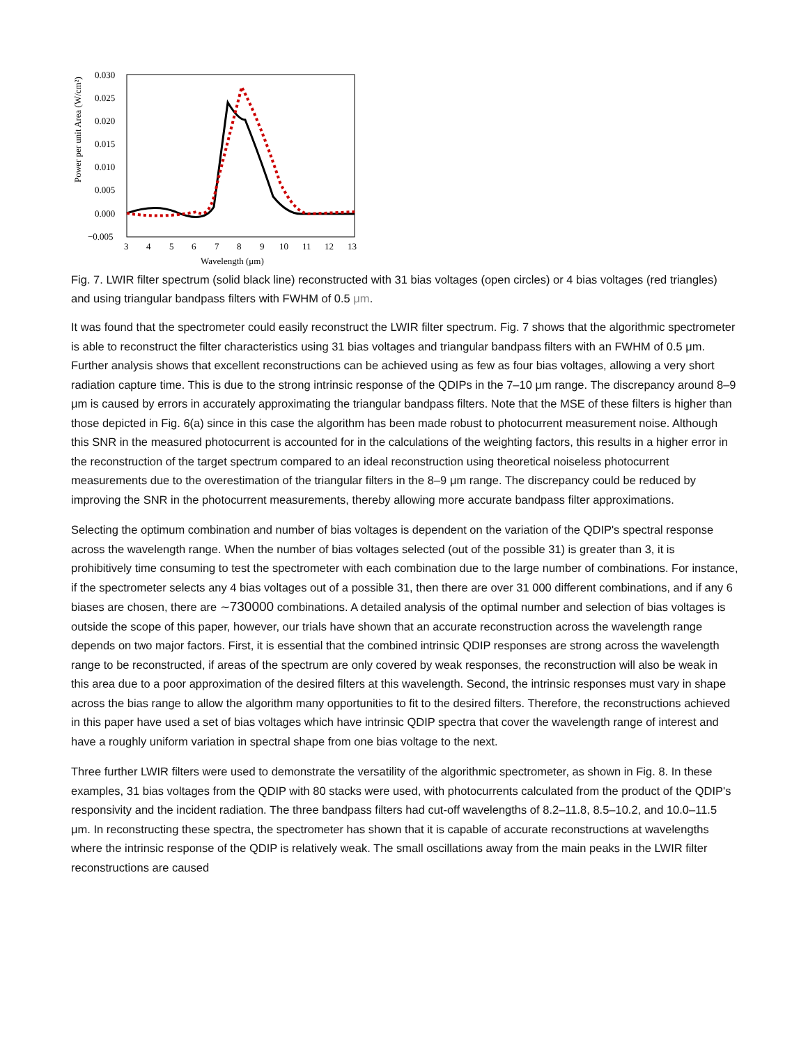Power per unit Area (W/cm²)
0.030
0.025
0.020
0.015
0.010
0.005
0.000
−0.005
3
4
5
6
7
8
9
10
11
12
13
Wavelength (μm)
Fig. 7. LWIR filter spectrum (solid black line) reconstructed with 31 bias voltages (open circles) or 4 bias voltages (red triangles) and using triangular bandpass filters with FWHM of 0.5 μm.
It was found that the spectrometer could easily reconstruct the LWIR filter spectrum. Fig. 7 shows that the algorithmic spectrometer is able to reconstruct the filter characteristics using 31 bias voltages and triangular bandpass filters with an FWHM of 0.5 μm. Further analysis shows that excellent reconstructions can be achieved using as few as four bias voltages, allowing a very short radiation capture time. This is due to the strong intrinsic response of the QDIPs in the 7–10 μm range. The discrepancy around 8–9 μm is caused by errors in accurately approximating the triangular bandpass filters. Note that the MSE of these filters is higher than those depicted in Fig. 6(a) since in this case the algorithm has been made robust to photocurrent measurement noise. Although this SNR in the measured photocurrent is accounted for in the calculations of the weighting factors, this results in a higher error in the reconstruction of the target spectrum compared to an ideal reconstruction using theoretical noiseless photocurrent measurements due to the overestimation of the triangular filters in the 8–9 μm range. The discrepancy could be reduced by improving the SNR in the photocurrent measurements, thereby allowing more accurate bandpass filter approximations.
Selecting the optimum combination and number of bias voltages is dependent on the variation of the QDIP's spectral response across the wavelength range. When the number of bias voltages selected (out of the possible 31) is greater than 3, it is prohibitively time consuming to test the spectrometer with each combination due to the large number of combinations. For instance, if the spectrometer selects any 4 bias voltages out of a possible 31, then there are over 31 000 different combinations, and if any 6 biases are chosen, there are ∼730000 combinations. A detailed analysis of the optimal number and selection of bias voltages is outside the scope of this paper, however, our trials have shown that an accurate reconstruction across the wavelength range depends on two major factors. First, it is essential that the combined intrinsic QDIP responses are strong across the wavelength range to be reconstructed, if areas of the spectrum are only covered by weak responses, the reconstruction will also be weak in this area due to a poor approximation of the desired filters at this wavelength. Second, the intrinsic responses must vary in shape across the bias range to allow the algorithm many opportunities to fit to the desired filters. Therefore, the reconstructions achieved in this paper have used a set of bias voltages which have intrinsic QDIP spectra that cover the wavelength range of interest and have a roughly uniform variation in spectral shape from one bias voltage to the next.
Three further LWIR filters were used to demonstrate the versatility of the algorithmic spectrometer, as shown in Fig. 8. In these examples, 31 bias voltages from the QDIP with 80 stacks were used, with photocurrents calculated from the product of the QDIP's responsivity and the incident radiation. The three bandpass filters had cut-off wavelengths of 8.2–11.8, 8.5–10.2, and 10.0–11.5 μm. In reconstructing these spectra, the spectrometer has shown that it is capable of accurate reconstructions at wavelengths where the intrinsic response of the QDIP is relatively weak. The small oscillations away from the main peaks in the LWIR filter reconstructions are caused